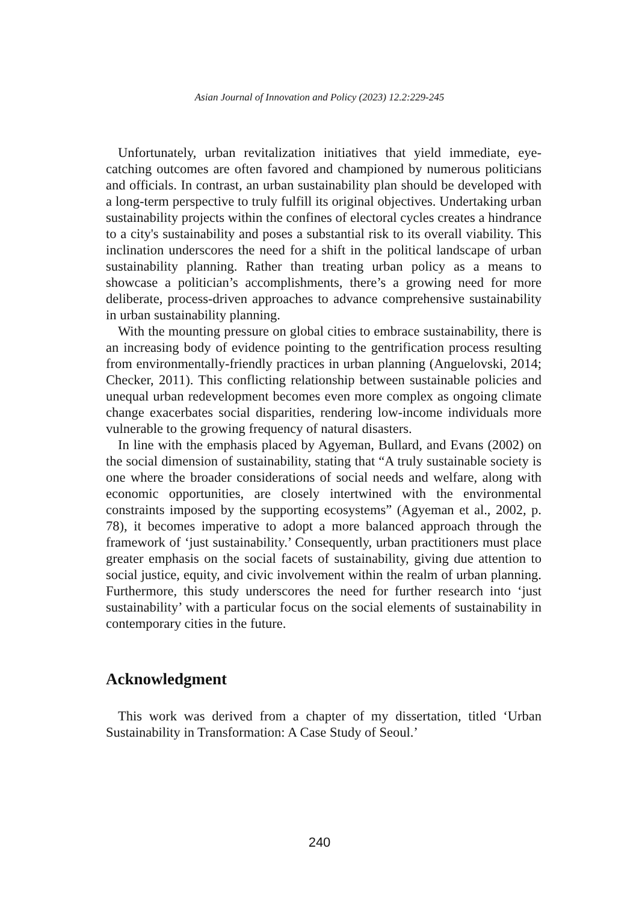Asian Journal of Innovation and Policy (2023) 12.2:229-245
Unfortunately, urban revitalization initiatives that yield immediate, eye-catching outcomes are often favored and championed by numerous politicians and officials. In contrast, an urban sustainability plan should be developed with a long-term perspective to truly fulfill its original objectives. Undertaking urban sustainability projects within the confines of electoral cycles creates a hindrance to a city's sustainability and poses a substantial risk to its overall viability. This inclination underscores the need for a shift in the political landscape of urban sustainability planning. Rather than treating urban policy as a means to showcase a politician’s accomplishments, there’s a growing need for more deliberate, process-driven approaches to advance comprehensive sustainability in urban sustainability planning.
With the mounting pressure on global cities to embrace sustainability, there is an increasing body of evidence pointing to the gentrification process resulting from environmentally-friendly practices in urban planning (Anguelovski, 2014; Checker, 2011). This conflicting relationship between sustainable policies and unequal urban redevelopment becomes even more complex as ongoing climate change exacerbates social disparities, rendering low-income individuals more vulnerable to the growing frequency of natural disasters.
In line with the emphasis placed by Agyeman, Bullard, and Evans (2002) on the social dimension of sustainability, stating that “A truly sustainable society is one where the broader considerations of social needs and welfare, along with economic opportunities, are closely intertwined with the environmental constraints imposed by the supporting ecosystems” (Agyeman et al., 2002, p. 78), it becomes imperative to adopt a more balanced approach through the framework of ‘just sustainability.’ Consequently, urban practitioners must place greater emphasis on the social facets of sustainability, giving due attention to social justice, equity, and civic involvement within the realm of urban planning. Furthermore, this study underscores the need for further research into ‘just sustainability’ with a particular focus on the social elements of sustainability in contemporary cities in the future.
Acknowledgment
This work was derived from a chapter of my dissertation, titled ‘Urban Sustainability in Transformation: A Case Study of Seoul.’
240